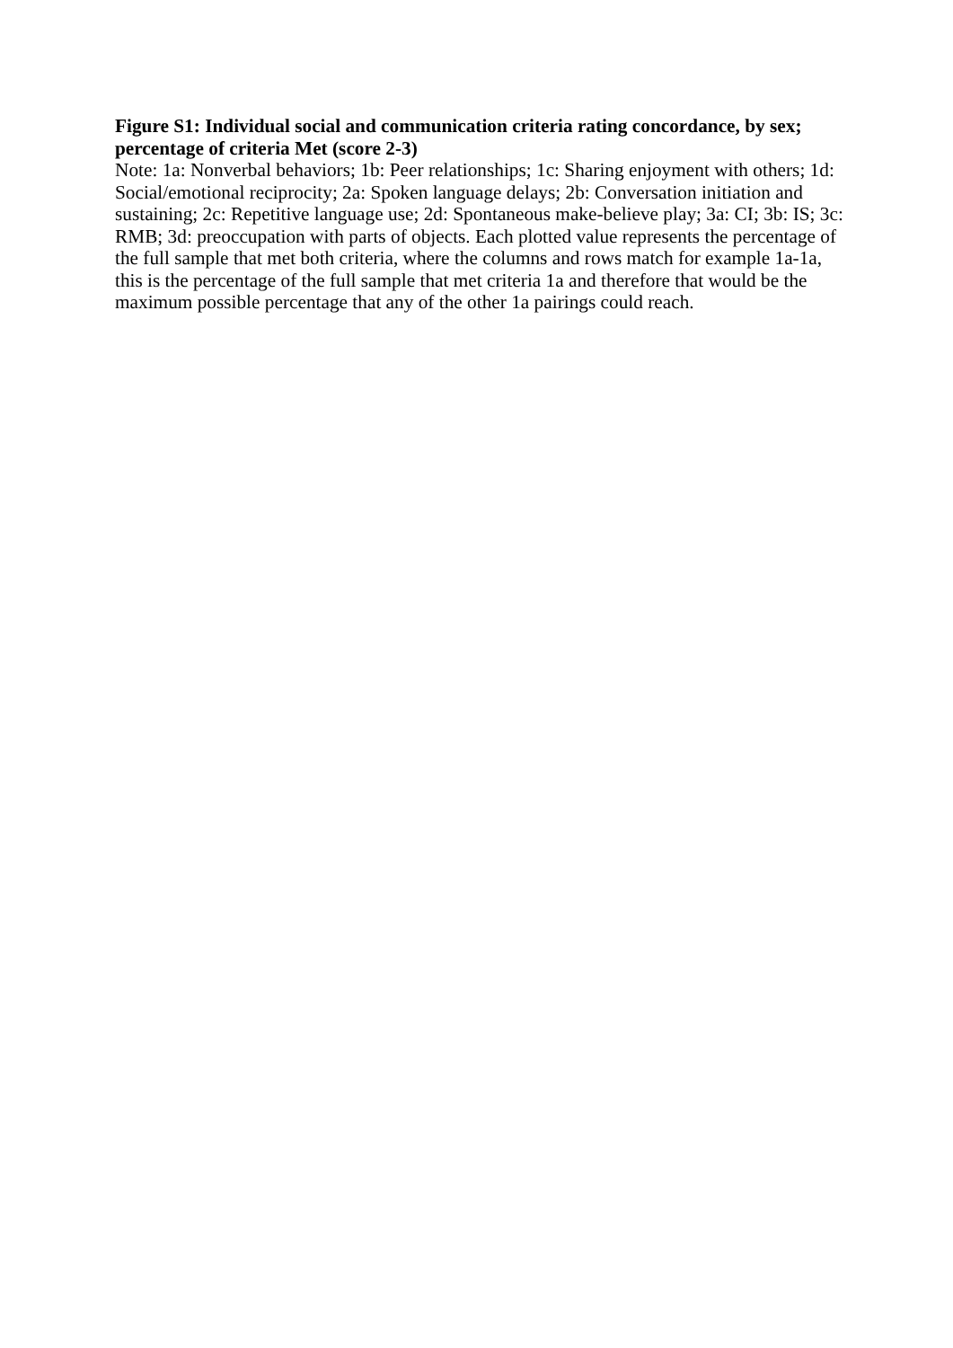Figure S1: Individual social and communication criteria rating concordance, by sex; percentage of criteria Met (score 2-3)
Note: 1a: Nonverbal behaviors; 1b: Peer relationships; 1c: Sharing enjoyment with others; 1d: Social/emotional reciprocity; 2a: Spoken language delays; 2b: Conversation initiation and sustaining; 2c: Repetitive language use; 2d: Spontaneous make-believe play; 3a: CI; 3b: IS; 3c: RMB; 3d: preoccupation with parts of objects. Each plotted value represents the percentage of the full sample that met both criteria, where the columns and rows match for example 1a-1a, this is the percentage of the full sample that met criteria 1a and therefore that would be the maximum possible percentage that any of the other 1a pairings could reach.